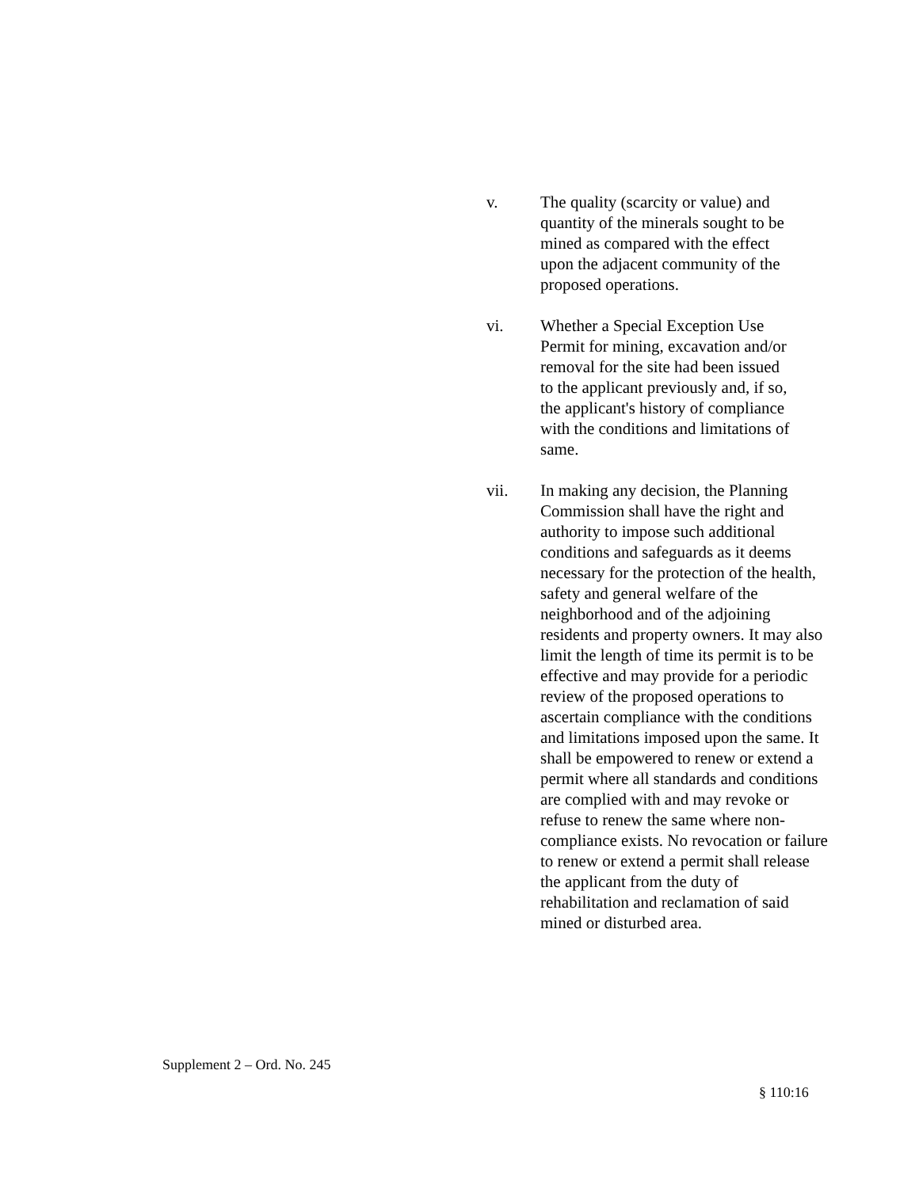v. The quality (scarcity or value) and
quantity of the minerals sought to be
mined as compared with the effect
upon the adjacent community of the
proposed operations.
vi. Whether a Special Exception Use
Permit for mining, excavation and/or
removal for the site had been issued
to the applicant previously and, if so,
the applicant's history of compliance
with the conditions and limitations of
same.
vii. In making any decision, the Planning
Commission shall have the right and
authority to impose such additional
conditions and safeguards as it deems
necessary for the protection of the health,
safety and general welfare of the
neighborhood and of the adjoining
residents and property owners. It may also
limit the length of time its permit is to be
effective and may provide for a periodic
review of the proposed operations to
ascertain compliance with the conditions
and limitations imposed upon the same. It
shall be empowered to renew or extend a
permit where all standards and conditions
are complied with and may revoke or
refuse to renew the same where non-
compliance exists. No revocation or failure
to renew or extend a permit shall release
the applicant from the duty of
rehabilitation and reclamation of said
mined or disturbed area.
Supplement 2 – Ord. No. 245
§ 110:16